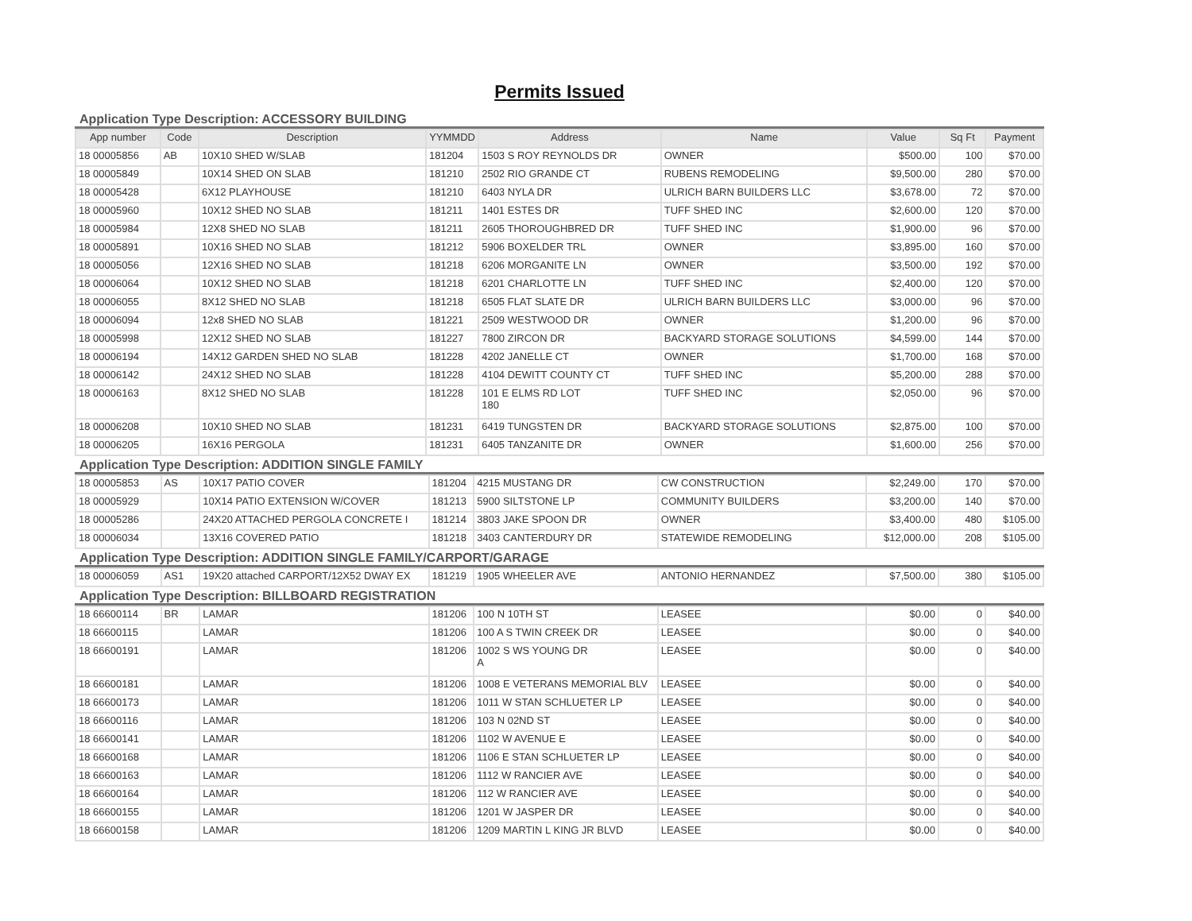Permits Issued
Application Type Description: ACCESSORY BUILDING
| App number | Code | Description | YYMMDD | Address | Name | Value | Sq Ft | Payment |
| --- | --- | --- | --- | --- | --- | --- | --- | --- |
| 18 00005856 | AB | 10X10 SHED W/SLAB | 181204 | 1503 S ROY REYNOLDS DR | OWNER | $500.00 | 100 | $70.00 |
| 18 00005849 | | 10X14 SHED ON SLAB | 181210 | 2502 RIO GRANDE CT | RUBENS REMODELING | $9,500.00 | 280 | $70.00 |
| 18 00005428 | | 6X12 PLAYHOUSE | 181210 | 6403 NYLA DR | ULRICH BARN BUILDERS LLC | $3,678.00 | 72 | $70.00 |
| 18 00005960 | | 10X12 SHED NO SLAB | 181211 | 1401 ESTES DR | TUFF SHED INC | $2,600.00 | 120 | $70.00 |
| 18 00005984 | | 12X8 SHED NO SLAB | 181211 | 2605 THOROUGHBRED DR | TUFF SHED INC | $1,900.00 | 96 | $70.00 |
| 18 00005891 | | 10X16 SHED NO SLAB | 181212 | 5906 BOXELDER TRL | OWNER | $3,895.00 | 160 | $70.00 |
| 18 00005056 | | 12X16 SHED NO SLAB | 181218 | 6206 MORGANITE LN | OWNER | $3,500.00 | 192 | $70.00 |
| 18 00006064 | | 10X12 SHED NO SLAB | 181218 | 6201 CHARLOTTE LN | TUFF SHED INC | $2,400.00 | 120 | $70.00 |
| 18 00006055 | | 8X12 SHED NO SLAB | 181218 | 6505 FLAT SLATE DR | ULRICH BARN BUILDERS LLC | $3,000.00 | 96 | $70.00 |
| 18 00006094 | | 12x8 SHED NO SLAB | 181221 | 2509 WESTWOOD DR | OWNER | $1,200.00 | 96 | $70.00 |
| 18 00005998 | | 12X12 SHED NO SLAB | 181227 | 7800 ZIRCON DR | BACKYARD STORAGE SOLUTIONS | $4,599.00 | 144 | $70.00 |
| 18 00006194 | | 14X12 GARDEN SHED NO SLAB | 181228 | 4202 JANELLE CT | OWNER | $1,700.00 | 168 | $70.00 |
| 18 00006142 | | 24X12 SHED NO SLAB | 181228 | 4104 DEWITT COUNTY CT | TUFF SHED INC | $5,200.00 | 288 | $70.00 |
| 18 00006163 | | 8X12 SHED NO SLAB | 181228 | 101 E ELMS RD LOT 180 | TUFF SHED INC | $2,050.00 | 96 | $70.00 |
| 18 00006208 | | 10X10 SHED NO SLAB | 181231 | 6419 TUNGSTEN DR | BACKYARD STORAGE SOLUTIONS | $2,875.00 | 100 | $70.00 |
| 18 00006205 | | 16X16 PERGOLA | 181231 | 6405 TANZANITE DR | OWNER | $1,600.00 | 256 | $70.00 |
Application Type Description: ADDITION SINGLE FAMILY
| 18 00005853 | AS | 10X17 PATIO COVER | 181204 | 4215 MUSTANG DR | CW CONSTRUCTION | $2,249.00 | 170 | $70.00 |
| 18 00005929 | | 10X14 PATIO EXTENSION W/COVER | 181213 | 5900 SILTSTONE LP | COMMUNITY BUILDERS | $3,200.00 | 140 | $70.00 |
| 18 00005286 | | 24X20 ATTACHED PERGOLA CONCRETE I | 181214 | 3803 JAKE SPOON DR | OWNER | $3,400.00 | 480 | $105.00 |
| 18 00006034 | | 13X16 COVERED PATIO | 181218 | 3403 CANTERDURY DR | STATEWIDE REMODELING | $12,000.00 | 208 | $105.00 |
Application Type Description: ADDITION SINGLE FAMILY/CARPORT/GARAGE
| 18 00006059 | AS1 | 19X20 attached CARPORT/12X52 DWAY EX | 181219 | 1905 WHEELER AVE | ANTONIO HERNANDEZ | $7,500.00 | 380 | $105.00 |
Application Type Description: BILLBOARD REGISTRATION
| 18 66600114 | BR | LAMAR | 181206 | 100 N 10TH ST | LEASEE | $0.00 | 0 | $40.00 |
| 18 66600115 | | LAMAR | 181206 | 100 A S TWIN CREEK DR | LEASEE | $0.00 | 0 | $40.00 |
| 18 66600191 | | LAMAR | 181206 | 1002 S WS YOUNG DR A | LEASEE | $0.00 | 0 | $40.00 |
| 18 66600181 | | LAMAR | 181206 | 1008 E VETERANS MEMORIAL BLV | LEASEE | $0.00 | 0 | $40.00 |
| 18 66600173 | | LAMAR | 181206 | 1011 W STAN SCHLUETER LP | LEASEE | $0.00 | 0 | $40.00 |
| 18 66600116 | | LAMAR | 181206 | 103 N 02ND ST | LEASEE | $0.00 | 0 | $40.00 |
| 18 66600141 | | LAMAR | 181206 | 1102 W AVENUE E | LEASEE | $0.00 | 0 | $40.00 |
| 18 66600168 | | LAMAR | 181206 | 1106 E STAN SCHLUETER LP | LEASEE | $0.00 | 0 | $40.00 |
| 18 66600163 | | LAMAR | 181206 | 1112 W RANCIER AVE | LEASEE | $0.00 | 0 | $40.00 |
| 18 66600164 | | LAMAR | 181206 | 112 W RANCIER AVE | LEASEE | $0.00 | 0 | $40.00 |
| 18 66600155 | | LAMAR | 181206 | 1201 W JASPER DR | LEASEE | $0.00 | 0 | $40.00 |
| 18 66600158 | | LAMAR | 181206 | 1209 MARTIN L KING JR BLVD | LEASEE | $0.00 | 0 | $40.00 |